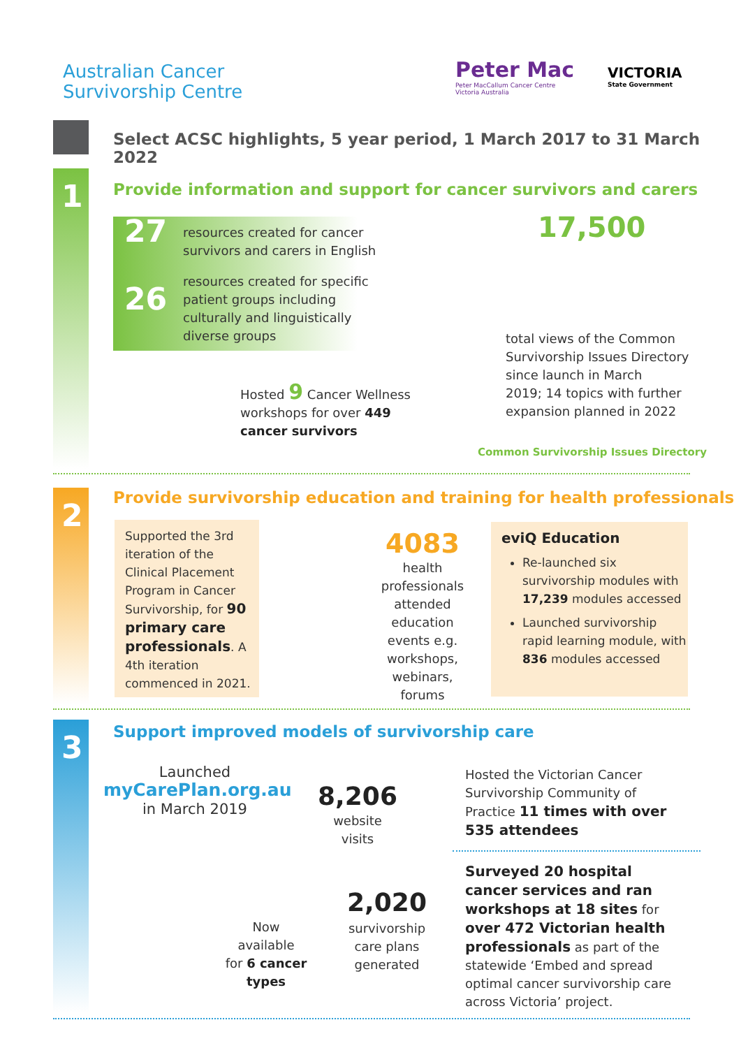Australian Cancer
Survivorship Centre
Peter Mac
Peter MacCallum Cancer Centre
Victoria Australia
VICTORIA
State Government
Select ACSC highlights, 5 year period, 1 March 2017 to 31 March 2022
1
Provide information and support for cancer survivors and carers
27
resources created for cancer
survivors and carers in English
26
resources created for specific
patient groups including
culturally and linguistically
diverse groups
17,500
total views of the Common
Survivorship Issues Directory
since launch in March
2019; 14 topics with further
expansion planned in 2022
Hosted 9 Cancer Wellness
workshops for over 449
cancer survivors
Common Survivorship Issues Directory
2
Provide survivorship education and training for health professionals
Supported the 3rd iteration of the Clinical Placement Program in Cancer Survivorship, for 90 primary care professionals. A 4th iteration commenced in 2021.
4083
health professionals attended education events e.g. workshops, webinars, forums
eviQ Education
Re-launched six survivorship modules with 17,239 modules accessed
Launched survivorship rapid learning module, with 836 modules accessed
3
Support improved models of survivorship care
Launched
myCarePlan.org.au
in March 2019
8,206
website
visits
2,020
survivorship
care plans
generated
Now
available
for 6 cancer types
Hosted the Victorian Cancer Survivorship Community of Practice 11 times with over 535 attendees
Surveyed 20 hospital cancer services and ran workshops at 18 sites for over 472 Victorian health professionals as part of the statewide ‘Embed and spread optimal cancer survivorship care across Victoria’ project.